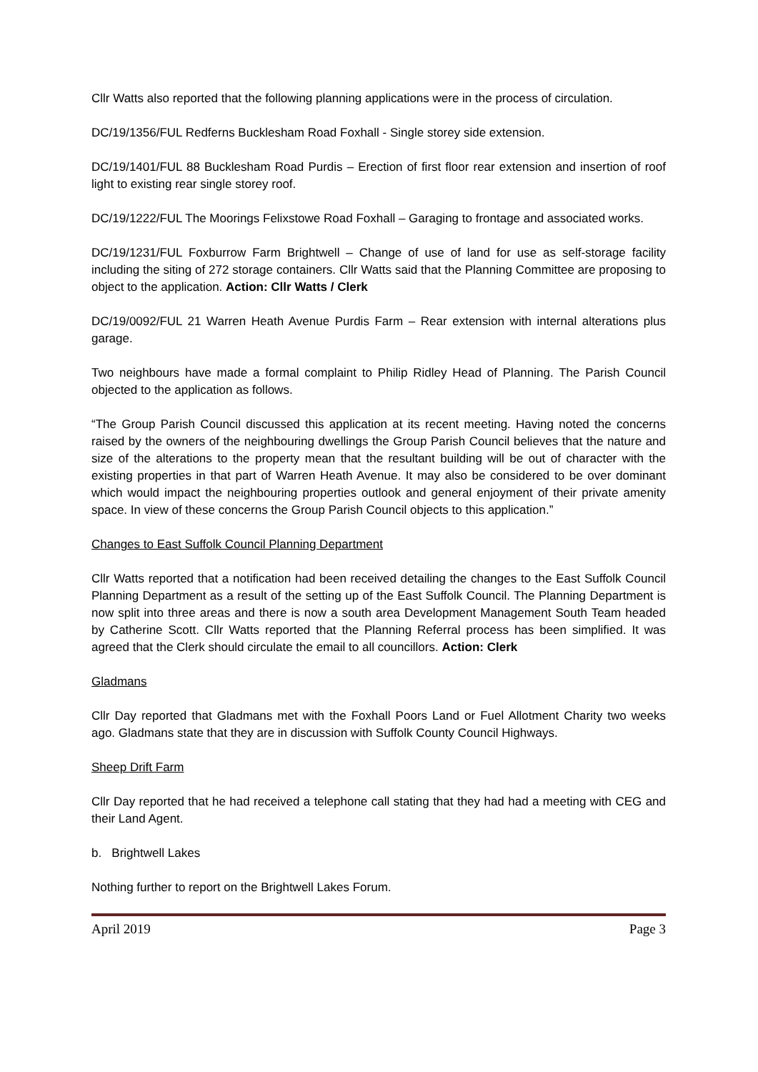Cllr Watts also reported that the following planning applications were in the process of circulation.
DC/19/1356/FUL Redferns Bucklesham Road Foxhall - Single storey side extension.
DC/19/1401/FUL 88 Bucklesham Road Purdis – Erection of first floor rear extension and insertion of roof light to existing rear single storey roof.
DC/19/1222/FUL The Moorings Felixstowe Road Foxhall – Garaging to frontage and associated works.
DC/19/1231/FUL Foxburrow Farm Brightwell – Change of use of land for use as self-storage facility including the siting of 272 storage containers. Cllr Watts said that the Planning Committee are proposing to object to the application. Action: Cllr Watts / Clerk
DC/19/0092/FUL 21 Warren Heath Avenue Purdis Farm – Rear extension with internal alterations plus garage.
Two neighbours have made a formal complaint to Philip Ridley Head of Planning. The Parish Council objected to the application as follows.
“The Group Parish Council discussed this application at its recent meeting. Having noted the concerns raised by the owners of the neighbouring dwellings the Group Parish Council believes that the nature and size of the alterations to the property mean that the resultant building will be out of character with the existing properties in that part of Warren Heath Avenue. It may also be considered to be over dominant which would impact the neighbouring properties outlook and general enjoyment of their private amenity space. In view of these concerns the Group Parish Council objects to this application.”
Changes to East Suffolk Council Planning Department
Cllr Watts reported that a notification had been received detailing the changes to the East Suffolk Council Planning Department as a result of the setting up of the East Suffolk Council. The Planning Department is now split into three areas and there is now a south area Development Management South Team headed by Catherine Scott. Cllr Watts reported that the Planning Referral process has been simplified. It was agreed that the Clerk should circulate the email to all councillors. Action: Clerk
Gladmans
Cllr Day reported that Gladmans met with the Foxhall Poors Land or Fuel Allotment Charity two weeks ago. Gladmans state that they are in discussion with Suffolk County Council Highways.
Sheep Drift Farm
Cllr Day reported that he had received a telephone call stating that they had had a meeting with CEG and their Land Agent.
b. Brightwell Lakes
Nothing further to report on the Brightwell Lakes Forum.
April 2019 Page 3